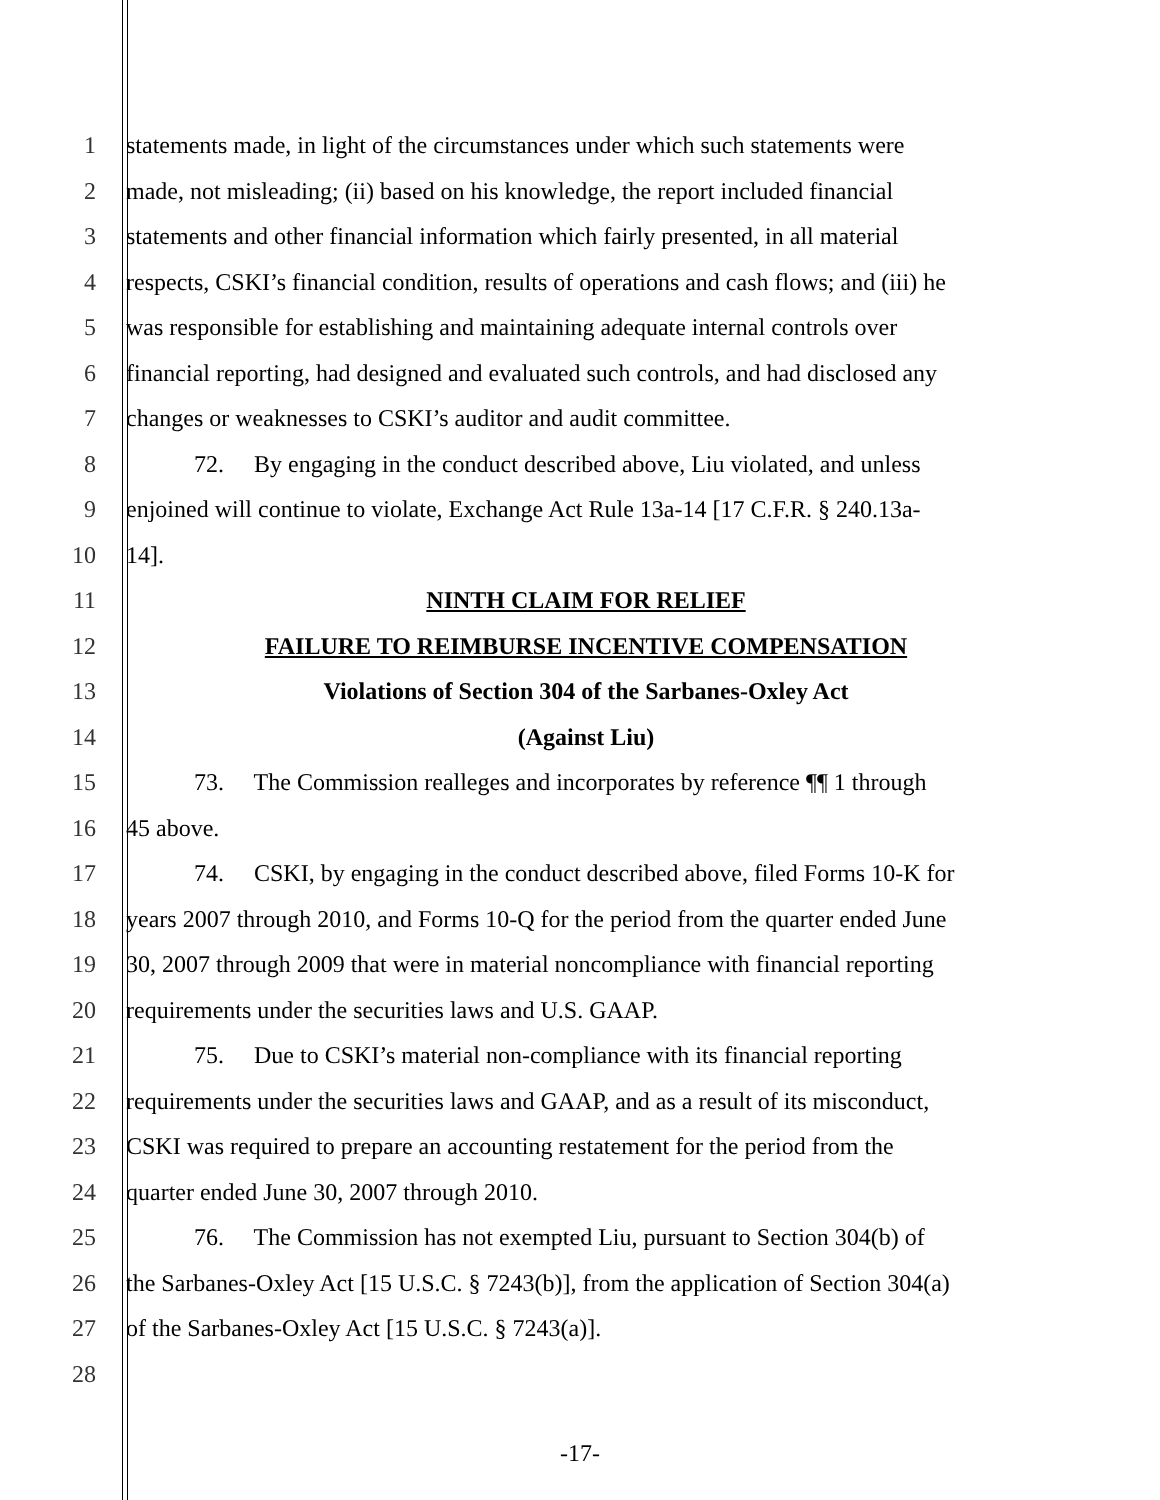1 statements made, in light of the circumstances under which such statements were
2 made, not misleading; (ii) based on his knowledge, the report included financial
3 statements and other financial information which fairly presented, in all material
4 respects, CSKI’s financial condition, results of operations and cash flows; and (iii) he
5 was responsible for establishing and maintaining adequate internal controls over
6 financial reporting, had designed and evaluated such controls, and had disclosed any
7 changes or weaknesses to CSKI’s auditor and audit committee.
8 72. By engaging in the conduct described above, Liu violated, and unless
9 enjoined will continue to violate, Exchange Act Rule 13a-14 [17 C.F.R. § 240.13a-
10 14].
11 NINTH CLAIM FOR RELIEF
12 FAILURE TO REIMBURSE INCENTIVE COMPENSATION
13 Violations of Section 304 of the Sarbanes-Oxley Act
14 (Against Liu)
15 73. The Commission realleges and incorporates by reference ¶¶ 1 through
16 45 above.
17 74. CSKI, by engaging in the conduct described above, filed Forms 10-K for
18 years 2007 through 2010, and Forms 10-Q for the period from the quarter ended June
19 30, 2007 through 2009 that were in material noncompliance with financial reporting
20 requirements under the securities laws and U.S. GAAP.
21 75. Due to CSKI’s material non-compliance with its financial reporting
22 requirements under the securities laws and GAAP, and as a result of its misconduct,
23 CSKI was required to prepare an accounting restatement for the period from the
24 quarter ended June 30, 2007 through 2010.
25 76. The Commission has not exempted Liu, pursuant to Section 304(b) of
26 the Sarbanes-Oxley Act [15 U.S.C. § 7243(b)], from the application of Section 304(a)
27 of the Sarbanes-Oxley Act [15 U.S.C. § 7243(a)].
28
-17-